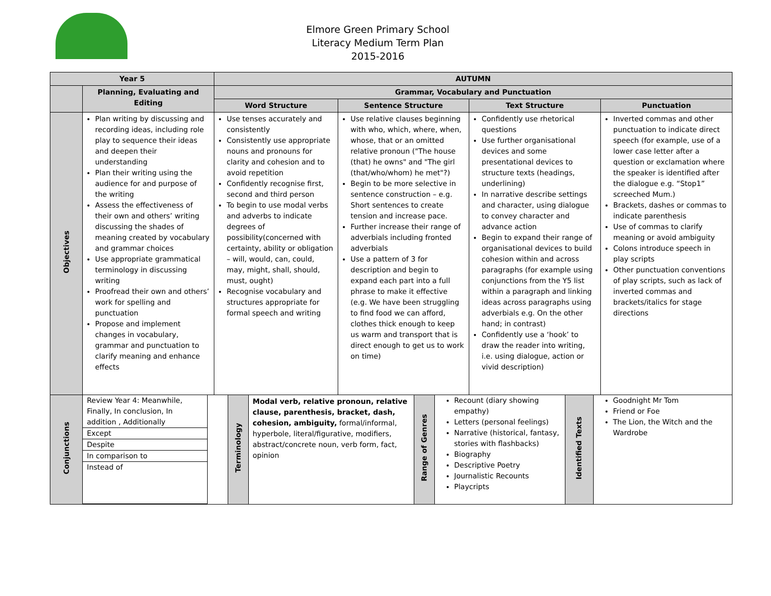Elmore Green Primary School
Literacy Medium Term Plan
2015-2016
| Year 5 | | AUTUMN | | | |
| --- | --- | --- | --- | --- | --- |
| | Planning, Evaluating and Editing | Grammar, Vocabulary and Punctuation | | | |
| | | Word Structure | Sentence Structure | Text Structure | Punctuation |
| Objectives | Plan writing by discussing and recording ideas, including role play to sequence their ideas and deepen their understanding Plan their writing using the audience for and purpose of the writing Assess the effectiveness of their own and others’ writing discussing the shades of meaning created by vocabulary and grammar choices Use appropriate grammatical terminology in discussing writing Proofread their own and others’ work for spelling and punctuation Propose and implement changes in vocabulary, grammar and punctuation to clarify meaning and enhance effects | Use tenses accurately and consistently Consistently use appropriate nouns and pronouns for clarity and cohesion and to avoid repetition Confidently recognise first, second and third person To begin to use modal verbs and adverbs to indicate degrees of possibility(concerned with certainty, ability or obligation – will, would, can, could, may, might, shall, should, must, ought) Recognise vocabulary and structures appropriate for formal speech and writing | Use relative clauses beginning with who, which, where, when, whose, that or an omitted relative pronoun ("The house (that) he owns" and "The girl (that/who/whom) he met"?) Begin to be more selective in sentence construction – e.g. Short sentences to create tension and increase pace. Further increase their range of adverbials including fronted adverbials Use a pattern of 3 for description and begin to expand each part into a full phrase to make it effective (e.g. We have been struggling to find food we can afford, clothes thick enough to keep us warm and transport that is direct enough to get us to work on time) | Confidently use rhetorical questions Use further organisational devices and some presentational devices to structure texts (headings, underlining) In narrative describe settings and character, using dialogue to convey character and advance action Begin to expand their range of organisational devices to build cohesion within and across paragraphs (for example using conjunctions from the Y5 list within a paragraph and linking ideas across paragraphs using adverbials e.g. On the other hand; in contrast) Confidently use a ‘hook’ to draw the reader into writing, i.e. using dialogue, action or vivid description) | Inverted commas and other punctuation to indicate direct speech (for example, use of a lower case letter after a question or exclamation where the speaker is identified after the dialogue e.g. “Stop1” screeched Mum.) Brackets, dashes or commas to indicate parenthesis Use of commas to clarify meaning or avoid ambiguity Colons introduce speech in play scripts Other punctuation conventions of play scripts, such as lack of inverted commas and brackets/italics for stage directions |
| Conjunctions | / / Review Year 4: Meanwhile, Finally, In conclusion, In addition , Additionally / / Except / / Despite / / In comparison to / / Instead of / / / Terminology / Modal verb, relative pronoun, relative clause, parenthesis, bracket, dash, cohesion, ambiguity, formal/informal, hyperbole, literal/figurative, modifiers, abstract/concrete noun, verb form, fact, opinion / Range of Genres / Recount (diary showing empathy) Letters (personal feelings) Narrative (historical, fantasy, stories with flashbacks) Biography Descriptive Poetry Journalistic Recounts Playcripts / Identified Texts / Goodnight Mr Tom Friend or Foe The Lion, the Witch and the Wardrobe / | | | | |